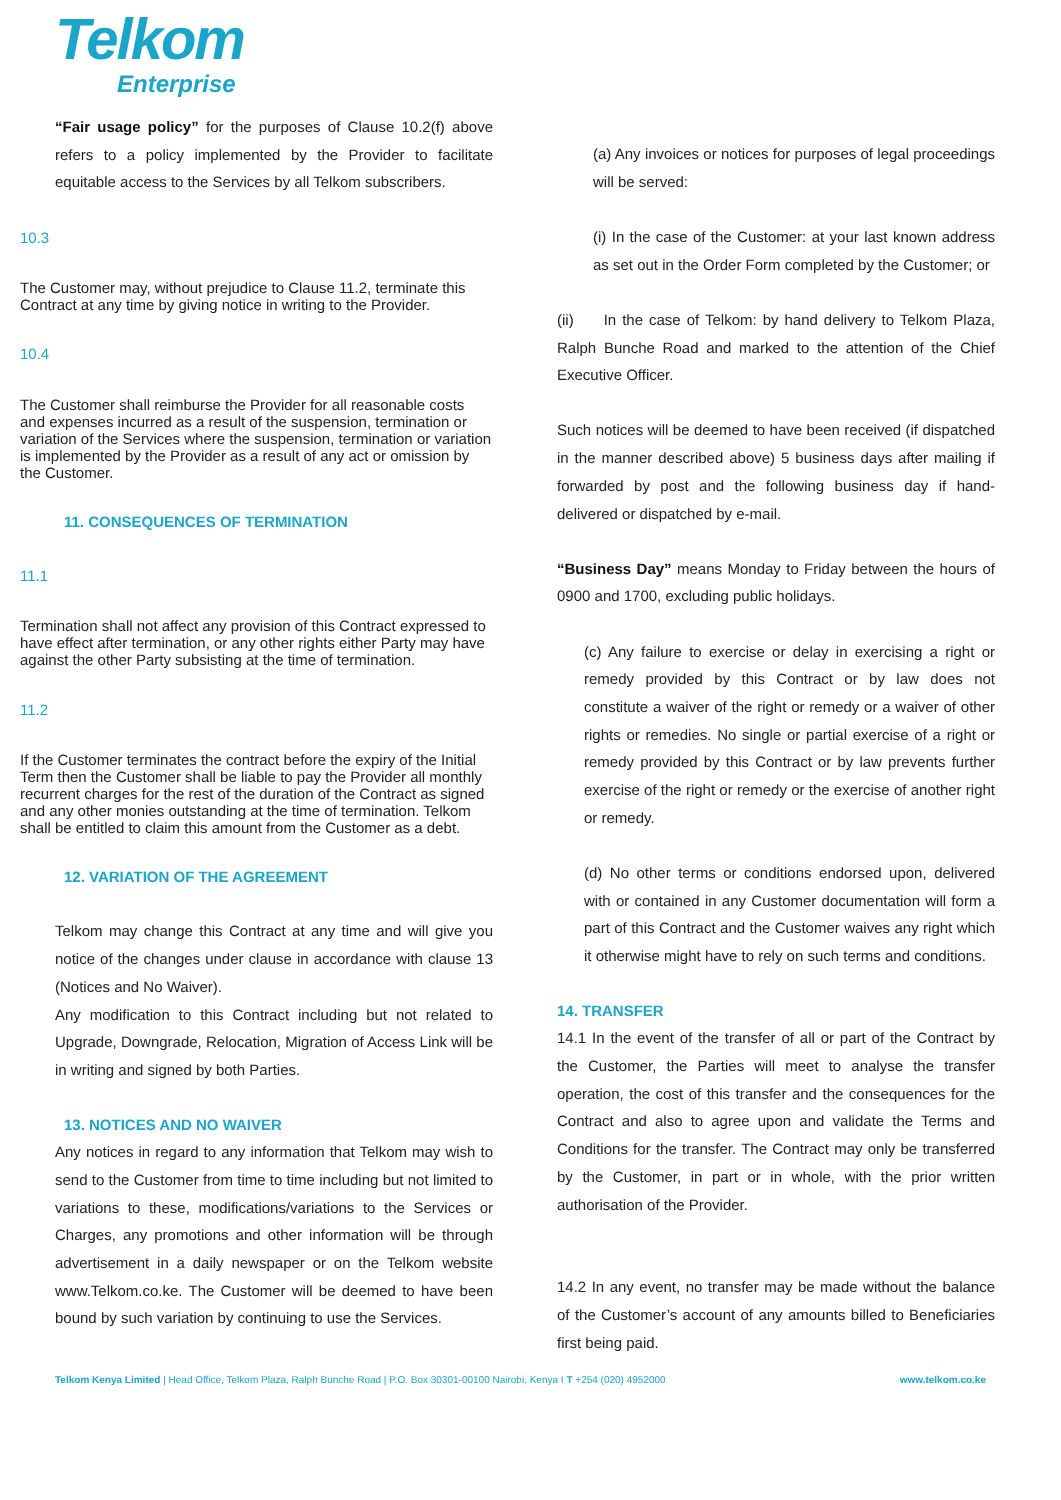Telkom
Enterprise
“Fair usage policy” for the purposes of Clause 10.2(f) above refers to a policy implemented by the Provider to facilitate equitable access to the Services by all Telkom subscribers.
10.3
The Customer may, without prejudice to Clause 11.2, terminate this Contract at any time by giving notice in writing to the Provider.
10.4
The Customer shall reimburse the Provider for all reasonable costs and expenses incurred as a result of the suspension, termination or variation of the Services where the suspension, termination or variation is implemented by the Provider as a result of any act or omission by the Customer.
11. CONSEQUENCES OF TERMINATION
11.1
Termination shall not affect any provision of this Contract expressed to have effect after termination, or any other rights either Party may have against the other Party subsisting at the time of termination.
11.2
If the Customer terminates the contract before the expiry of the Initial Term then the Customer shall be liable to pay the Provider all monthly recurrent charges for the rest of the duration of the Contract as signed and any other monies outstanding at the time of termination. Telkom shall be entitled to claim this amount from the Customer as a debt.
12. VARIATION OF THE AGREEMENT
Telkom may change this Contract at any time and will give you notice of the changes under clause in accordance with clause 13 (Notices and No Waiver).
Any modification to this Contract including but not related to Upgrade, Downgrade, Relocation, Migration of Access Link will be in writing and signed by both Parties.
13. NOTICES AND NO WAIVER
Any notices in regard to any information that Telkom may wish to send to the Customer from time to time including but not limited to variations to these, modifications/variations to the Services or Charges, any promotions and other information will be through advertisement in a daily newspaper or on the Telkom website www.Telkom.co.ke. The Customer will be deemed to have been bound by such variation by continuing to use the Services.
(a) Any invoices or notices for purposes of legal proceedings will be served:
(i) In the case of the Customer: at your last known address as set out in the Order Form completed by the Customer; or
(ii) In the case of Telkom: by hand delivery to Telkom Plaza, Ralph Bunche Road and marked to the attention of the Chief Executive Officer.
Such notices will be deemed to have been received (if dispatched in the manner described above) 5 business days after mailing if forwarded by post and the following business day if hand-delivered or dispatched by e-mail.
“Business Day” means Monday to Friday between the hours of 0900 and 1700, excluding public holidays.
(c) Any failure to exercise or delay in exercising a right or remedy provided by this Contract or by law does not constitute a waiver of the right or remedy or a waiver of other rights or remedies. No single or partial exercise of a right or remedy provided by this Contract or by law prevents further exercise of the right or remedy or the exercise of another right or remedy.
(d) No other terms or conditions endorsed upon, delivered with or contained in any Customer documentation will form a part of this Contract and the Customer waives any right which it otherwise might have to rely on such terms and conditions.
14. TRANSFER
14.1 In the event of the transfer of all or part of the Contract by the Customer, the Parties will meet to analyse the transfer operation, the cost of this transfer and the consequences for the Contract and also to agree upon and validate the Terms and Conditions for the transfer. The Contract may only be transferred by the Customer, in part or in whole, with the prior written authorisation of the Provider.
14.2 In any event, no transfer may be made without the balance of the Customer’s account of any amounts billed to Beneficiaries first being paid.
Telkom Kenya Limited | Head Office, Telkom Plaza, Ralph Bunche Road | P.O. Box 30301-00100 Nairobi, Kenya I T +254 (020) 4952000 www.telkom.co.ke